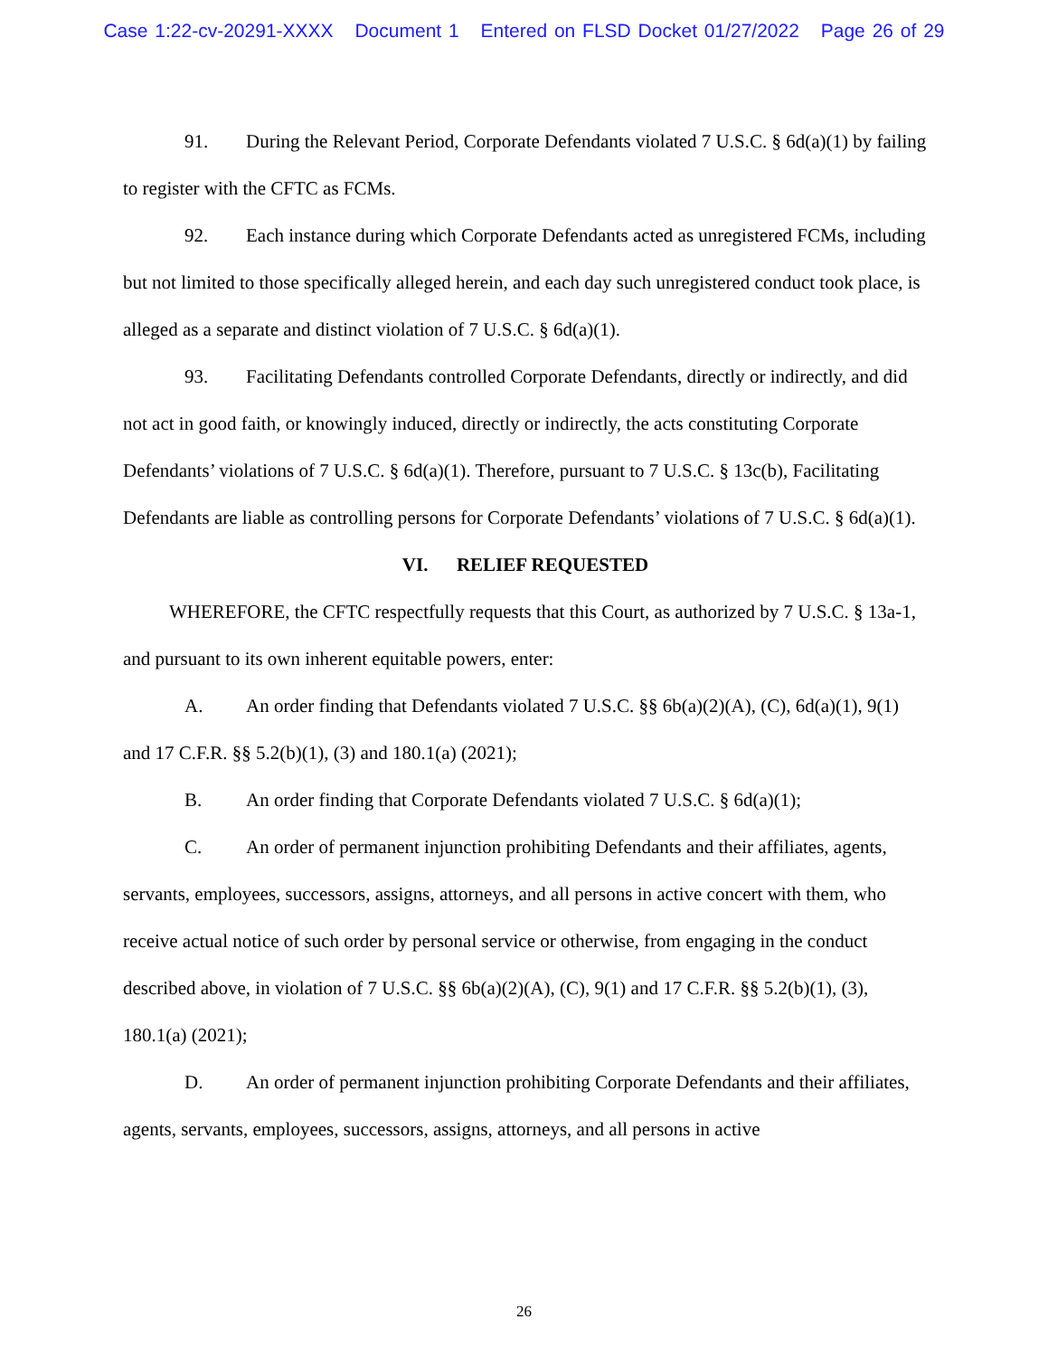Case 1:22-cv-20291-XXXX Document 1 Entered on FLSD Docket 01/27/2022 Page 26 of 29
91. During the Relevant Period, Corporate Defendants violated 7 U.S.C. § 6d(a)(1) by failing to register with the CFTC as FCMs.
92. Each instance during which Corporate Defendants acted as unregistered FCMs, including but not limited to those specifically alleged herein, and each day such unregistered conduct took place, is alleged as a separate and distinct violation of 7 U.S.C. § 6d(a)(1).
93. Facilitating Defendants controlled Corporate Defendants, directly or indirectly, and did not act in good faith, or knowingly induced, directly or indirectly, the acts constituting Corporate Defendants’ violations of 7 U.S.C. § 6d(a)(1). Therefore, pursuant to 7 U.S.C. § 13c(b), Facilitating Defendants are liable as controlling persons for Corporate Defendants’ violations of 7 U.S.C. § 6d(a)(1).
VI. RELIEF REQUESTED
WHEREFORE, the CFTC respectfully requests that this Court, as authorized by 7 U.S.C. § 13a-1, and pursuant to its own inherent equitable powers, enter:
A. An order finding that Defendants violated 7 U.S.C. §§ 6b(a)(2)(A), (C), 6d(a)(1), 9(1) and 17 C.F.R. §§ 5.2(b)(1), (3) and 180.1(a) (2021);
B. An order finding that Corporate Defendants violated 7 U.S.C. § 6d(a)(1);
C. An order of permanent injunction prohibiting Defendants and their affiliates, agents, servants, employees, successors, assigns, attorneys, and all persons in active concert with them, who receive actual notice of such order by personal service or otherwise, from engaging in the conduct described above, in violation of 7 U.S.C. §§ 6b(a)(2)(A), (C), 9(1) and 17 C.F.R. §§ 5.2(b)(1), (3), 180.1(a) (2021);
D. An order of permanent injunction prohibiting Corporate Defendants and their affiliates, agents, servants, employees, successors, assigns, attorneys, and all persons in active
26